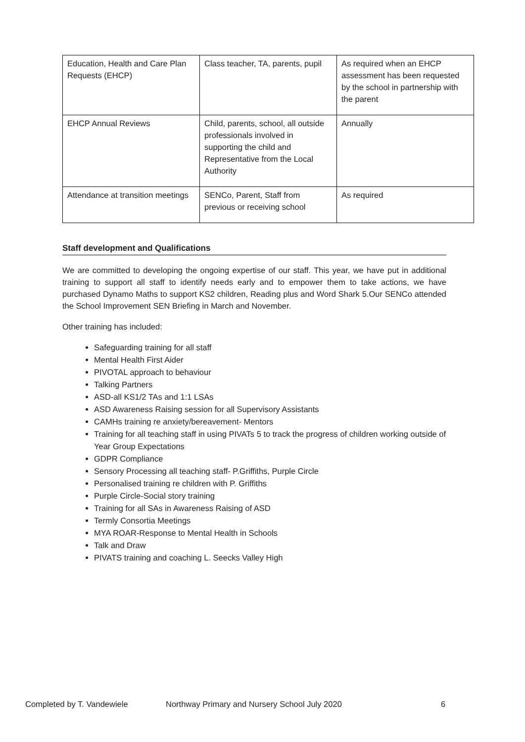| Education, Health and Care Plan Requests (EHCP) | Class teacher, TA, parents, pupil | As required when an EHCP assessment has been requested by the school in partnership with the parent |
| EHCP Annual Reviews | Child, parents, school, all outside professionals involved in supporting the child and Representative from the Local Authority | Annually |
| Attendance at transition meetings | SENCo, Parent, Staff from previous or receiving school | As required |
Staff development and Qualifications
We are committed to developing the ongoing expertise of our staff. This year, we have put in additional training to support all staff to identify needs early and to empower them to take actions, we have purchased Dynamo Maths to support KS2 children, Reading plus and Word Shark 5.Our SENCo attended the School Improvement SEN Briefing in March and November.
Other training has included:
Safeguarding training for all staff
Mental Health First Aider
PIVOTAL approach to behaviour
Talking Partners
ASD-all KS1/2 TAs and 1:1 LSAs
ASD Awareness Raising session for all Supervisory Assistants
CAMHs training re anxiety/bereavement- Mentors
Training for all teaching staff in using PIVATs 5 to track the progress of children working outside of Year Group Expectations
GDPR Compliance
Sensory Processing all teaching staff- P.Griffiths, Purple Circle
Personalised training re children with P. Griffiths
Purple Circle-Social story training
Training for all SAs in Awareness Raising of ASD
Termly Consortia Meetings
MYA ROAR-Response to Mental Health in Schools
Talk and Draw
PIVATS training and coaching L. Seecks Valley High
Completed by T. Vandewiele Northway Primary and Nursery School July 2020 6